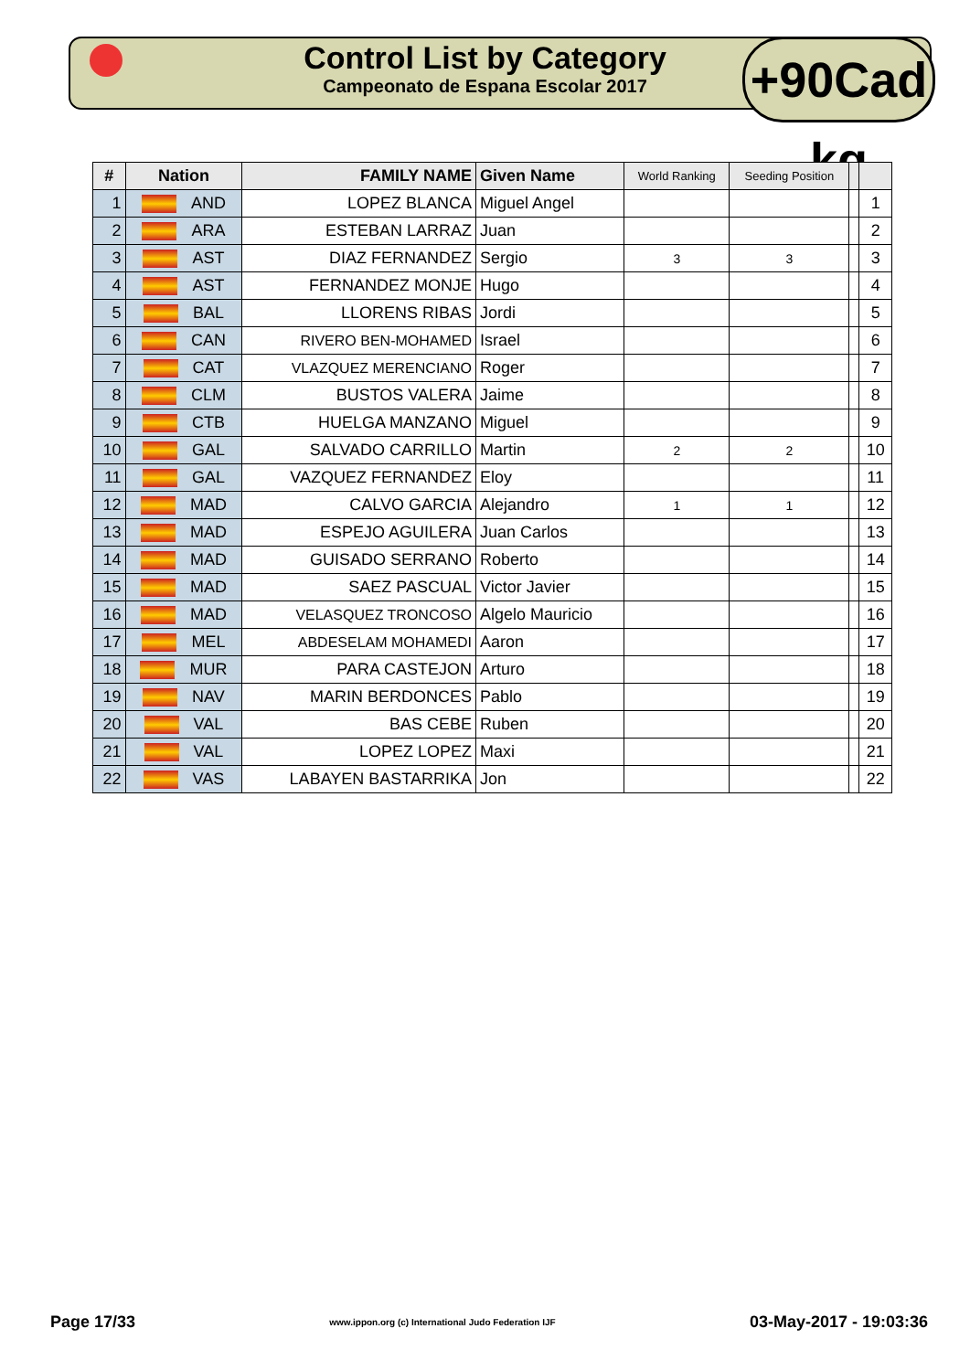Control List by Category
Campeonato de Espana Escolar 2017
+90Cad kg
| # | Nation | FAMILY NAME | Given Name | World Ranking | Seeding Position | | |
| --- | --- | --- | --- | --- | --- | --- | --- |
| 1 | AND | LOPEZ BLANCA | Miguel Angel | | | | 1 |
| 2 | ARA | ESTEBAN LARRAZ | Juan | | | | 2 |
| 3 | AST | DIAZ FERNANDEZ | Sergio | 3 | 3 | | 3 |
| 4 | AST | FERNANDEZ MONJE | Hugo | | | | 4 |
| 5 | BAL | LLORENS RIBAS | Jordi | | | | 5 |
| 6 | CAN | RIVERO BEN-MOHAMED | Israel | | | | 6 |
| 7 | CAT | VLAZQUEZ MERENCIANO | Roger | | | | 7 |
| 8 | CLM | BUSTOS VALERA | Jaime | | | | 8 |
| 9 | CTB | HUELGA MANZANO | Miguel | | | | 9 |
| 10 | GAL | SALVADO CARRILLO | Martin | 2 | 2 | | 10 |
| 11 | GAL | VAZQUEZ FERNANDEZ | Eloy | | | | 11 |
| 12 | MAD | CALVO GARCIA | Alejandro | 1 | 1 | | 12 |
| 13 | MAD | ESPEJO AGUILERA | Juan Carlos | | | | 13 |
| 14 | MAD | GUISADO SERRANO | Roberto | | | | 14 |
| 15 | MAD | SAEZ PASCUAL | Victor Javier | | | | 15 |
| 16 | MAD | VELASQUEZ TRONCOSO | Algelo Mauricio | | | | 16 |
| 17 | MEL | ABDESELAM MOHAMEDI | Aaron | | | | 17 |
| 18 | MUR | PARA CASTEJON | Arturo | | | | 18 |
| 19 | NAV | MARIN BERDONCES | Pablo | | | | 19 |
| 20 | VAL | BAS CEBE | Ruben | | | | 20 |
| 21 | VAL | LOPEZ LOPEZ | Maxi | | | | 21 |
| 22 | VAS | LABAYEN BASTARRIKA | Jon | | | | 22 |
Page 17/33 www.ippon.org (c) International Judo Federation IJF 03-May-2017 - 19:03:36